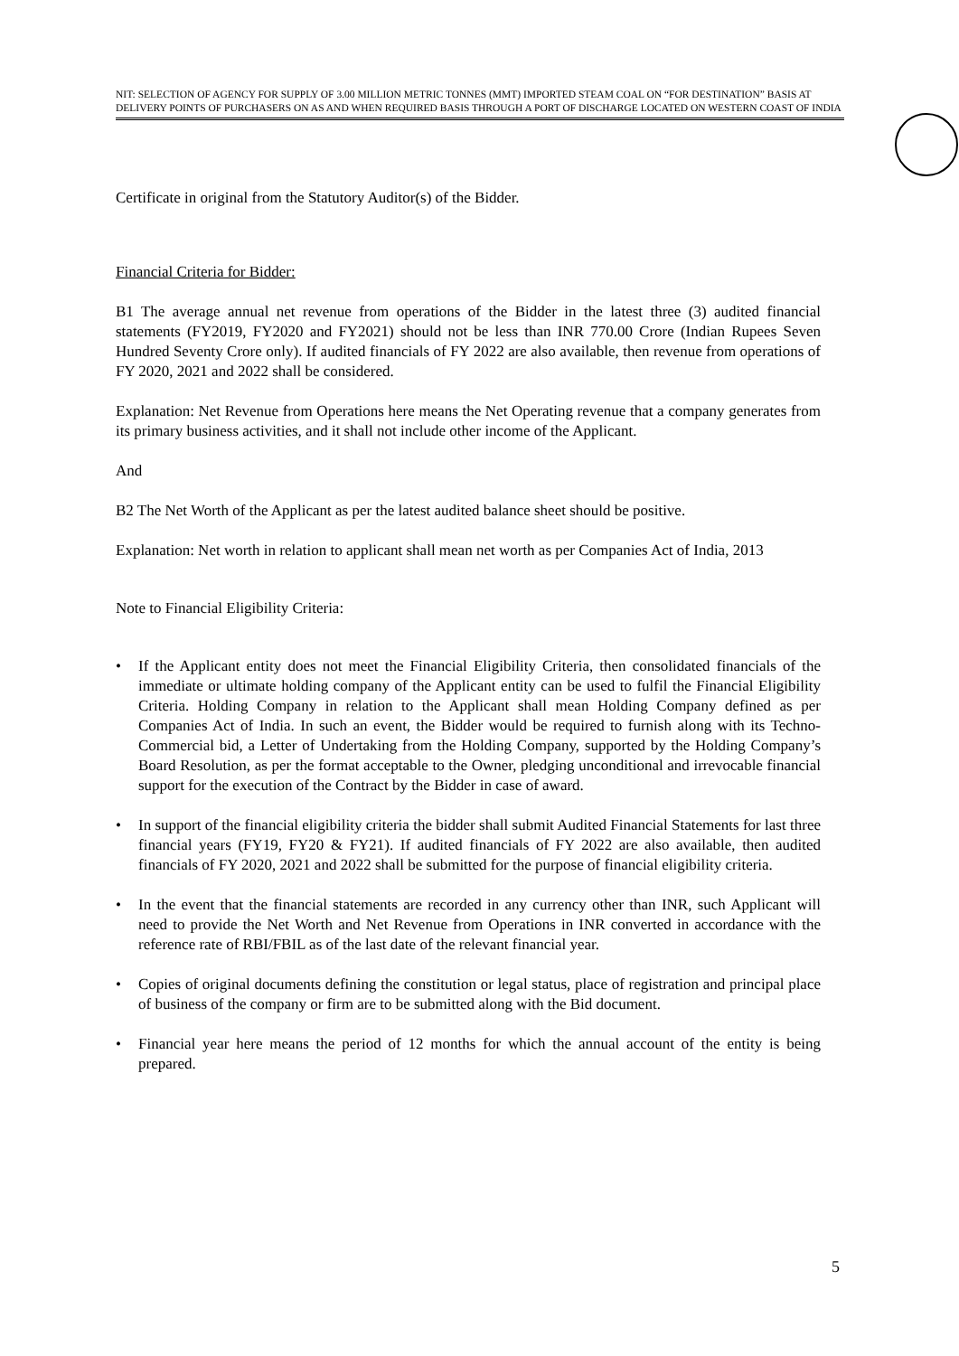NIT: SELECTION OF AGENCY FOR SUPPLY OF 3.00 MILLION METRIC TONNES (MMT) IMPORTED STEAM COAL ON “FOR DESTINATION” BASIS AT DELIVERY POINTS OF PURCHASERS ON AS AND WHEN REQUIRED BASIS THROUGH A PORT OF DISCHARGE LOCATED ON WESTERN COAST OF INDIA
Certificate in original from the Statutory Auditor(s) of the Bidder.
Financial Criteria for Bidder:
B1 The average annual net revenue from operations of the Bidder in the latest three (3) audited financial statements (FY2019, FY2020 and FY2021) should not be less than INR 770.00 Crore (Indian Rupees Seven Hundred Seventy Crore only). If audited financials of FY 2022 are also available, then revenue from operations of FY 2020, 2021 and 2022 shall be considered.
Explanation: Net Revenue from Operations here means the Net Operating revenue that a company generates from its primary business activities, and it shall not include other income of the Applicant.
And
B2 The Net Worth of the Applicant as per the latest audited balance sheet should be positive.
Explanation: Net worth in relation to applicant shall mean net worth as per Companies Act of India, 2013
Note to Financial Eligibility Criteria:
• If the Applicant entity does not meet the Financial Eligibility Criteria, then consolidated financials of the immediate or ultimate holding company of the Applicant entity can be used to fulfil the Financial Eligibility Criteria. Holding Company in relation to the Applicant shall mean Holding Company defined as per Companies Act of India. In such an event, the Bidder would be required to furnish along with its Techno-Commercial bid, a Letter of Undertaking from the Holding Company, supported by the Holding Company’s Board Resolution, as per the format acceptable to the Owner, pledging unconditional and irrevocable financial support for the execution of the Contract by the Bidder in case of award.
• In support of the financial eligibility criteria the bidder shall submit Audited Financial Statements for last three financial years (FY19, FY20 & FY21). If audited financials of FY 2022 are also available, then audited financials of FY 2020, 2021 and 2022 shall be submitted for the purpose of financial eligibility criteria.
• In the event that the financial statements are recorded in any currency other than INR, such Applicant will need to provide the Net Worth and Net Revenue from Operations in INR converted in accordance with the reference rate of RBI/FBIL as of the last date of the relevant financial year.
• Copies of original documents defining the constitution or legal status, place of registration and principal place of business of the company or firm are to be submitted along with the Bid document.
• Financial year here means the period of 12 months for which the annual account of the entity is being prepared.
5